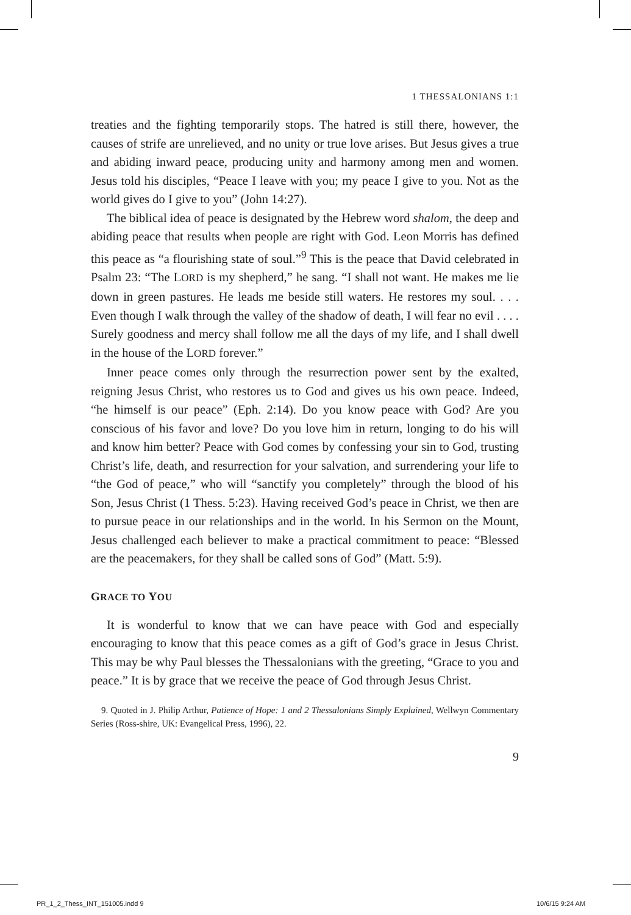1 THESSALONIANS 1:1
treaties and the fighting temporarily stops. The hatred is still there, however, the causes of strife are unrelieved, and no unity or true love arises. But Jesus gives a true and abiding inward peace, producing unity and harmony among men and women. Jesus told his disciples, “Peace I leave with you; my peace I give to you. Not as the world gives do I give to you” (John 14:27).
The biblical idea of peace is designated by the Hebrew word shalom, the deep and abiding peace that results when people are right with God. Leon Morris has defined this peace as “a flourishing state of soul.”<sup>9</sup> This is the peace that David celebrated in Psalm 23: “The LORD is my shepherd,” he sang. “I shall not want. He makes me lie down in green pastures. He leads me beside still waters. He restores my soul. . . . Even though I walk through the valley of the shadow of death, I will fear no evil . . . . Surely goodness and mercy shall follow me all the days of my life, and I shall dwell in the house of the LORD forever.”
Inner peace comes only through the resurrection power sent by the exalted, reigning Jesus Christ, who restores us to God and gives us his own peace. Indeed, “he himself is our peace” (Eph. 2:14). Do you know peace with God? Are you conscious of his favor and love? Do you love him in return, longing to do his will and know him better? Peace with God comes by confessing your sin to God, trusting Christ’s life, death, and resurrection for your salvation, and surrendering your life to “the God of peace,” who will “sanctify you completely” through the blood of his Son, Jesus Christ (1 Thess. 5:23). Having received God’s peace in Christ, we then are to pursue peace in our relationships and in the world. In his Sermon on the Mount, Jesus challenged each believer to make a practical commitment to peace: “Blessed are the peacemakers, for they shall be called sons of God” (Matt. 5:9).
GRACE TO YOU
It is wonderful to know that we can have peace with God and especially encouraging to know that this peace comes as a gift of God’s grace in Jesus Christ. This may be why Paul blesses the Thessalonians with the greeting, “Grace to you and peace.” It is by grace that we receive the peace of God through Jesus Christ.
9. Quoted in J. Philip Arthur, Patience of Hope: 1 and 2 Thessalonians Simply Explained, Wellwyn Commentary Series (Ross-shire, UK: Evangelical Press, 1996), 22.
9
PR_1_2_Thess_INT_151005.indd 9 10/6/15 9:24 AM